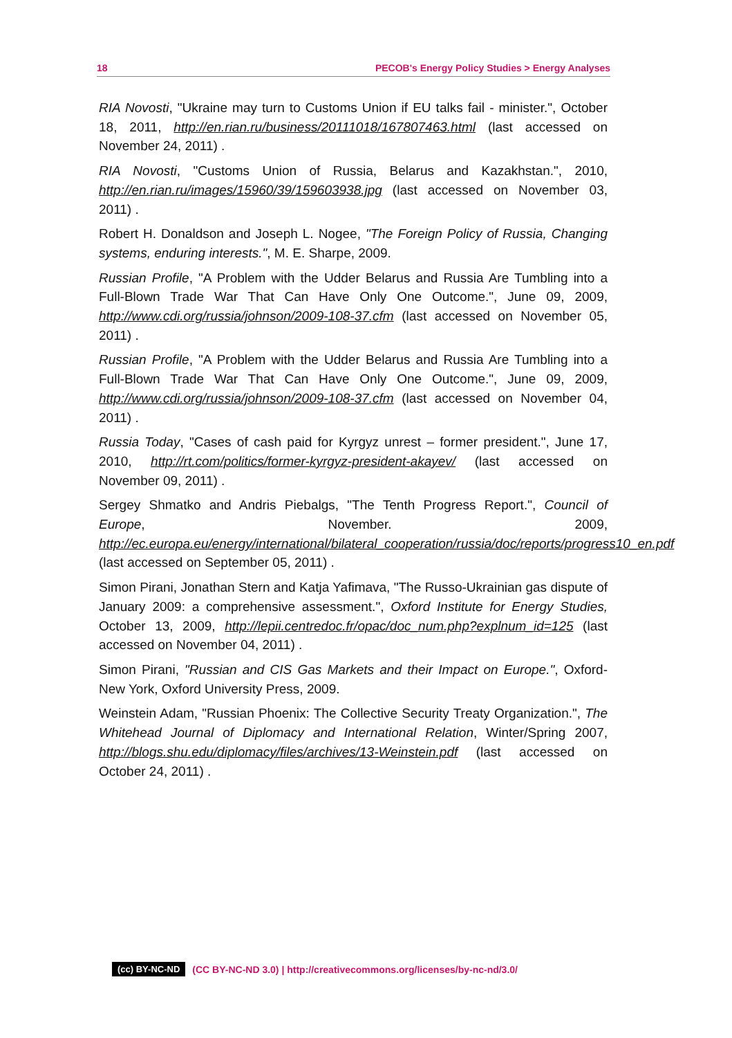18 PECOB's Energy Policy Studies > Energy Analyses
RIA Novosti, "Ukraine may turn to Customs Union if EU talks fail - minister.", October 18, 2011, http://en.rian.ru/business/20111018/167807463.html (last accessed on November 24, 2011) .
RIA Novosti, "Customs Union of Russia, Belarus and Kazakhstan.", 2010, http://en.rian.ru/images/15960/39/159603938.jpg (last accessed on November 03, 2011) .
Robert H. Donaldson and Joseph L. Nogee, "The Foreign Policy of Russia, Changing systems, enduring interests.", M. E. Sharpe, 2009.
Russian Profile, "A Problem with the Udder Belarus and Russia Are Tumbling into a Full-Blown Trade War That Can Have Only One Outcome.", June 09, 2009, http://www.cdi.org/russia/johnson/2009-108-37.cfm (last accessed on November 05, 2011) .
Russian Profile, "A Problem with the Udder Belarus and Russia Are Tumbling into a Full-Blown Trade War That Can Have Only One Outcome.", June 09, 2009, http://www.cdi.org/russia/johnson/2009-108-37.cfm (last accessed on November 04, 2011) .
Russia Today, "Cases of cash paid for Kyrgyz unrest – former president.", June 17, 2010, http://rt.com/politics/former-kyrgyz-president-akayev/ (last accessed on November 09, 2011) .
Sergey Shmatko and Andris Piebalgs, "The Tenth Progress Report.", Council of Europe, November. 2009, http://ec.europa.eu/energy/international/bilateral_cooperation/russia/doc/reports/progress10_en.pdf (last accessed on September 05, 2011) .
Simon Pirani, Jonathan Stern and Katja Yafimava, "The Russo-Ukrainian gas dispute of January 2009: a comprehensive assessment.", Oxford Institute for Energy Studies, October 13, 2009, http://lepii.centredoc.fr/opac/doc_num.php?explnum_id=125 (last accessed on November 04, 2011) .
Simon Pirani, "Russian and CIS Gas Markets and their Impact on Europe.", Oxford-New York, Oxford University Press, 2009.
Weinstein Adam, "Russian Phoenix: The Collective Security Treaty Organization.", The Whitehead Journal of Diplomacy and International Relation, Winter/Spring 2007, http://blogs.shu.edu/diplomacy/files/archives/13-Weinstein.pdf (last accessed on October 24, 2011) .
(cc) BY-NC-ND (CC BY-NC-ND 3.0) | http://creativecommons.org/licenses/by-nc-nd/3.0/